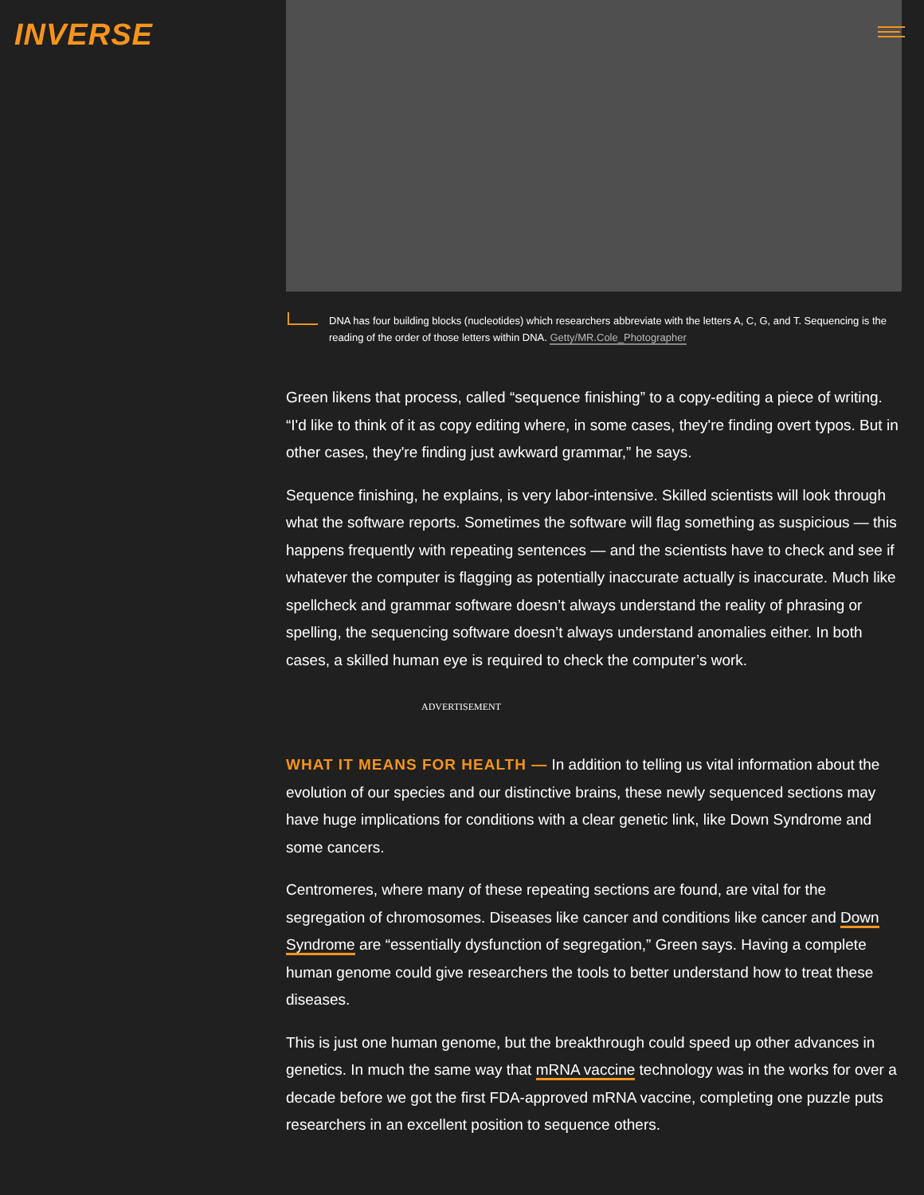INVERSE
DNA has four building blocks (nucleotides) which researchers abbreviate with the letters A, C, G, and T. Sequencing is the reading of the order of those letters within DNA. Getty/MR.Cole_Photographer
Green likens that process, called “sequence finishing” to a copy-editing a piece of writing. “I'd like to think of it as copy editing where, in some cases, they're finding overt typos. But in other cases, they're finding just awkward grammar,” he says.
Sequence finishing, he explains, is very labor-intensive. Skilled scientists will look through what the software reports. Sometimes the software will flag something as suspicious — this happens frequently with repeating sentences — and the scientists have to check and see if whatever the computer is flagging as potentially inaccurate actually is inaccurate. Much like spellcheck and grammar software doesn’t always understand the reality of phrasing or spelling, the sequencing software doesn’t always understand anomalies either. In both cases, a skilled human eye is required to check the computer’s work.
ADVERTISEMENT
WHAT IT MEANS FOR HEALTH — In addition to telling us vital information about the evolution of our species and our distinctive brains, these newly sequenced sections may have huge implications for conditions with a clear genetic link, like Down Syndrome and some cancers.
Centromeres, where many of these repeating sections are found, are vital for the segregation of chromosomes. Diseases like cancer and conditions like cancer and Down Syndrome are “essentially dysfunction of segregation,” Green says. Having a complete human genome could give researchers the tools to better understand how to treat these diseases.
This is just one human genome, but the breakthrough could speed up other advances in genetics. In much the same way that mRNA vaccine technology was in the works for over a decade before we got the first FDA-approved mRNA vaccine, completing one puzzle puts researchers in an excellent position to sequence others.